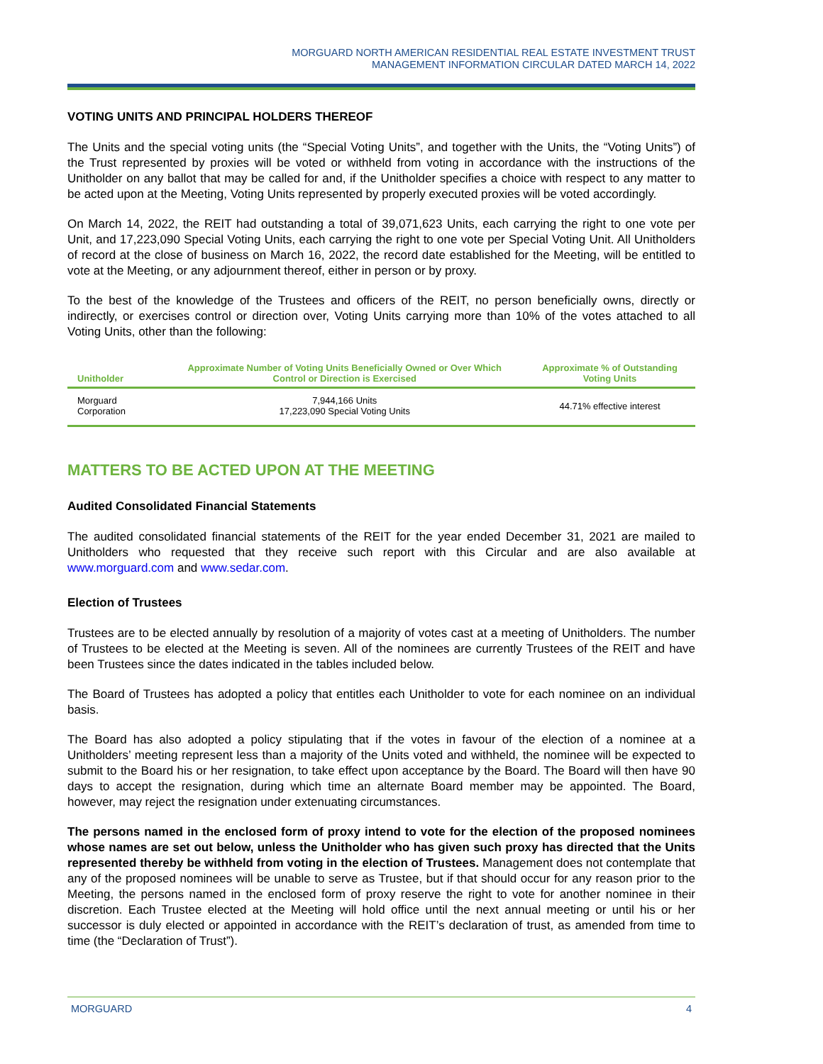MORGUARD NORTH AMERICAN RESIDENTIAL REAL ESTATE INVESTMENT TRUST
MANAGEMENT INFORMATION CIRCULAR DATED MARCH 14, 2022
VOTING UNITS AND PRINCIPAL HOLDERS THEREOF
The Units and the special voting units (the “Special Voting Units”, and together with the Units, the “Voting Units”) of the Trust represented by proxies will be voted or withheld from voting in accordance with the instructions of the Unitholder on any ballot that may be called for and, if the Unitholder specifies a choice with respect to any matter to be acted upon at the Meeting, Voting Units represented by properly executed proxies will be voted accordingly.
On March 14, 2022, the REIT had outstanding a total of 39,071,623 Units, each carrying the right to one vote per Unit, and 17,223,090 Special Voting Units, each carrying the right to one vote per Special Voting Unit. All Unitholders of record at the close of business on March 16, 2022, the record date established for the Meeting, will be entitled to vote at the Meeting, or any adjournment thereof, either in person or by proxy.
To the best of the knowledge of the Trustees and officers of the REIT, no person beneficially owns, directly or indirectly, or exercises control or direction over, Voting Units carrying more than 10% of the votes attached to all Voting Units, other than the following:
| Unitholder | Approximate Number of Voting Units Beneficially Owned or Over Which Control or Direction is Exercised | Approximate % of Outstanding Voting Units |
| --- | --- | --- |
| Morguard Corporation | 7,944,166 Units 17,223,090 Special Voting Units | 44.71% effective interest |
MATTERS TO BE ACTED UPON AT THE MEETING
Audited Consolidated Financial Statements
The audited consolidated financial statements of the REIT for the year ended December 31, 2021 are mailed to Unitholders who requested that they receive such report with this Circular and are also available at www.morguard.com and www.sedar.com.
Election of Trustees
Trustees are to be elected annually by resolution of a majority of votes cast at a meeting of Unitholders. The number of Trustees to be elected at the Meeting is seven. All of the nominees are currently Trustees of the REIT and have been Trustees since the dates indicated in the tables included below.
The Board of Trustees has adopted a policy that entitles each Unitholder to vote for each nominee on an individual basis.
The Board has also adopted a policy stipulating that if the votes in favour of the election of a nominee at a Unitholders’ meeting represent less than a majority of the Units voted and withheld, the nominee will be expected to submit to the Board his or her resignation, to take effect upon acceptance by the Board. The Board will then have 90 days to accept the resignation, during which time an alternate Board member may be appointed. The Board, however, may reject the resignation under extenuating circumstances.
The persons named in the enclosed form of proxy intend to vote for the election of the proposed nominees whose names are set out below, unless the Unitholder who has given such proxy has directed that the Units represented thereby be withheld from voting in the election of Trustees. Management does not contemplate that any of the proposed nominees will be unable to serve as Trustee, but if that should occur for any reason prior to the Meeting, the persons named in the enclosed form of proxy reserve the right to vote for another nominee in their discretion. Each Trustee elected at the Meeting will hold office until the next annual meeting or until his or her successor is duly elected or appointed in accordance with the REIT’s declaration of trust, as amended from time to time (the “Declaration of Trust”).
MORGUARD 4